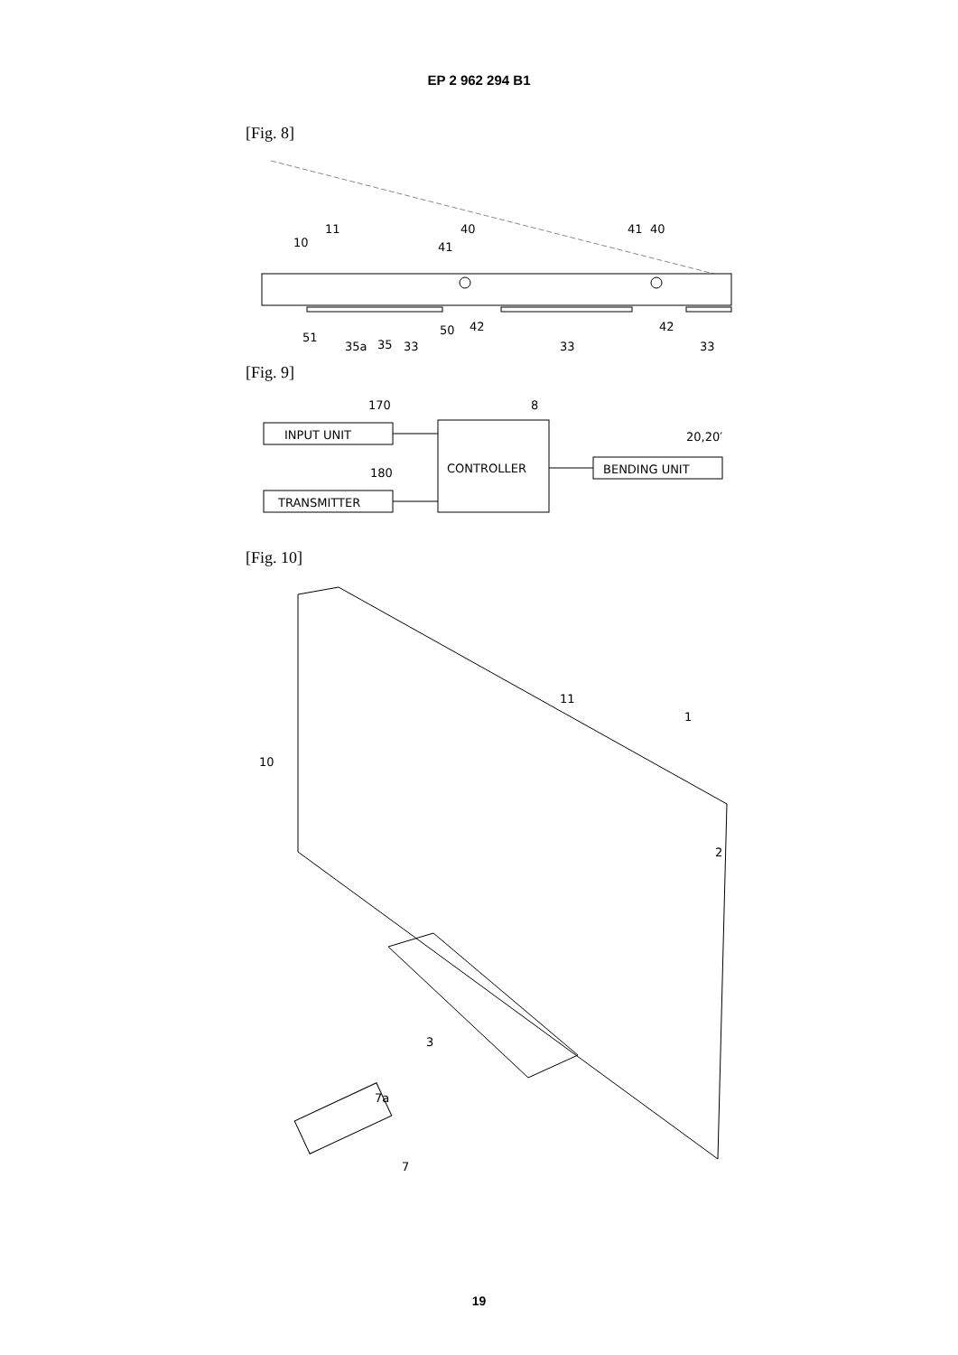EP 2 962 294 B1
[Fig. 8]
11
10
40
41
41
40
51
35a
35
33
50
42
42
33
33
[Fig. 9]
170
8
180
20,20′
INPUT UNIT
TRANSMITTER
CONTROLLER
BENDING UNIT
[Fig. 10]
11
1
10
2
3
7a
7
19